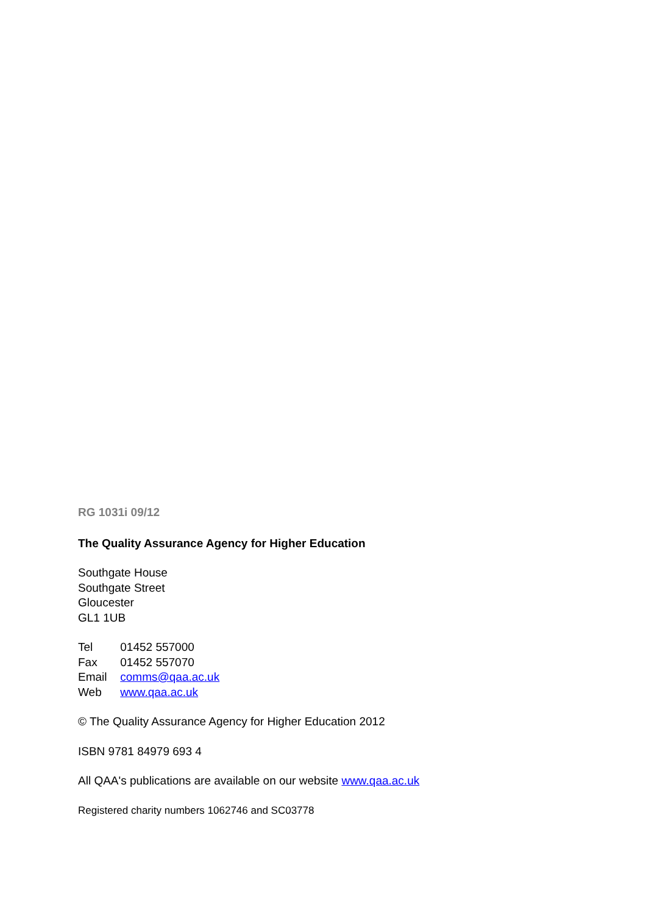RG 1031i 09/12
The Quality Assurance Agency for Higher Education
Southgate House
Southgate Street
Gloucester
GL1 1UB
Tel 01452 557000
Fax 01452 557070
Email comms@qaa.ac.uk
Web www.qaa.ac.uk
© The Quality Assurance Agency for Higher Education 2012
ISBN 9781 84979 693 4
All QAA's publications are available on our website www.qaa.ac.uk
Registered charity numbers 1062746 and SC03778